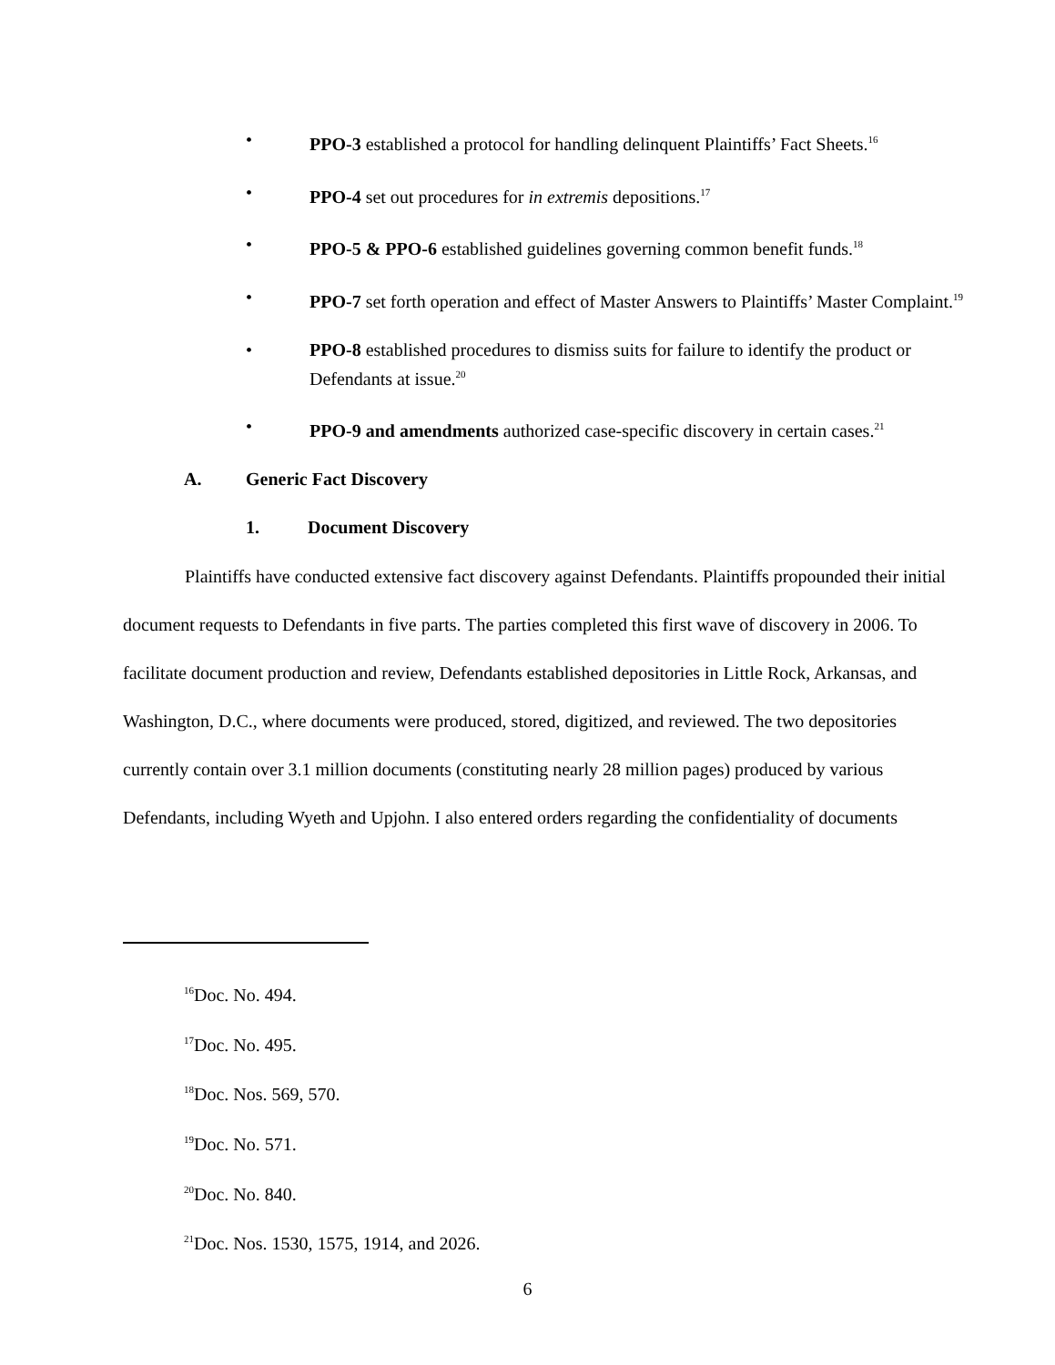• PPO-3 established a protocol for handling delinquent Plaintiffs’ Fact Sheets.<sup>16</sup>
• PPO-4 set out procedures for in extremis depositions.<sup>17</sup>
• PPO-5 & PPO-6 established guidelines governing common benefit funds.<sup>18</sup>
• PPO-7 set forth operation and effect of Master Answers to Plaintiffs’ Master Complaint.<sup>19</sup>
• PPO-8 established procedures to dismiss suits for failure to identify the product or Defendants at issue.<sup>20</sup>
• PPO-9 and amendments authorized case-specific discovery in certain cases.<sup>21</sup>
A. Generic Fact Discovery
1. Document Discovery
Plaintiffs have conducted extensive fact discovery against Defendants. Plaintiffs propounded their initial document requests to Defendants in five parts. The parties completed this first wave of discovery in 2006. To facilitate document production and review, Defendants established depositories in Little Rock, Arkansas, and Washington, D.C., where documents were produced, stored, digitized, and reviewed. The two depositories currently contain over 3.1 million documents (constituting nearly 28 million pages) produced by various Defendants, including Wyeth and Upjohn. I also entered orders regarding the confidentiality of documents
<sup>16</sup> Doc. No. 494.
<sup>17</sup> Doc. No. 495.
<sup>18</sup> Doc. Nos. 569, 570.
<sup>19</sup> Doc. No. 571.
<sup>20</sup> Doc. No. 840.
<sup>21</sup> Doc. Nos. 1530, 1575, 1914, and 2026.
6